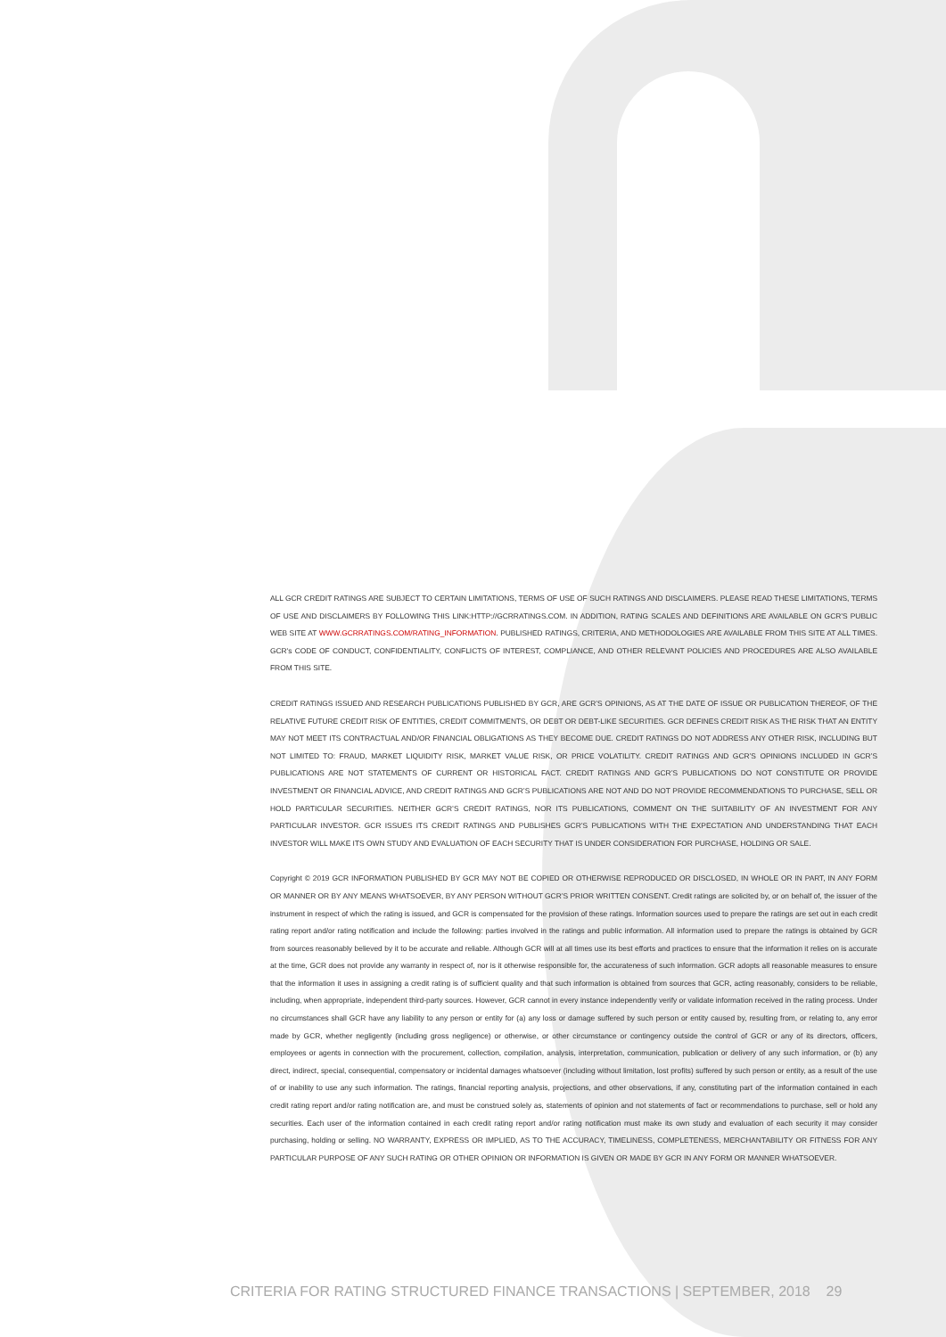ALL GCR CREDIT RATINGS ARE SUBJECT TO CERTAIN LIMITATIONS, TERMS OF USE OF SUCH RATINGS AND DISCLAIMERS. PLEASE READ THESE LIMITATIONS, TERMS OF USE AND DISCLAIMERS BY FOLLOWING THIS LINK:HTTP://GCRRATINGS.COM. IN ADDITION, RATING SCALES AND DEFINITIONS ARE AVAILABLE ON GCR’S PUBLIC WEB SITE AT WWW.GCRRATINGS.COM/RATING_INFORMATION. PUBLISHED RATINGS, CRITERIA, AND METHODOLOGIES ARE AVAILABLE FROM THIS SITE AT ALL TIMES. GCR's CODE OF CONDUCT, CONFIDENTIALITY, CONFLICTS OF INTEREST, COMPLIANCE, AND OTHER RELEVANT POLICIES AND PROCEDURES ARE ALSO AVAILABLE FROM THIS SITE.
CREDIT RATINGS ISSUED AND RESEARCH PUBLICATIONS PUBLISHED BY GCR, ARE GCR’S OPINIONS, AS AT THE DATE OF ISSUE OR PUBLICATION THEREOF, OF THE RELATIVE FUTURE CREDIT RISK OF ENTITIES, CREDIT COMMITMENTS, OR DEBT OR DEBT-LIKE SECURITIES. GCR DEFINES CREDIT RISK AS THE RISK THAT AN ENTITY MAY NOT MEET ITS CONTRACTUAL AND/OR FINANCIAL OBLIGATIONS AS THEY BECOME DUE. CREDIT RATINGS DO NOT ADDRESS ANY OTHER RISK, INCLUDING BUT NOT LIMITED TO: FRAUD, MARKET LIQUIDITY RISK, MARKET VALUE RISK, OR PRICE VOLATILITY. CREDIT RATINGS AND GCR’S OPINIONS INCLUDED IN GCR’S PUBLICATIONS ARE NOT STATEMENTS OF CURRENT OR HISTORICAL FACT. CREDIT RATINGS AND GCR’S PUBLICATIONS DO NOT CONSTITUTE OR PROVIDE INVESTMENT OR FINANCIAL ADVICE, AND CREDIT RATINGS AND GCR’S PUBLICATIONS ARE NOT AND DO NOT PROVIDE RECOMMENDATIONS TO PURCHASE, SELL OR HOLD PARTICULAR SECURITIES. NEITHER GCR’S CREDIT RATINGS, NOR ITS PUBLICATIONS, COMMENT ON THE SUITABILITY OF AN INVESTMENT FOR ANY PARTICULAR INVESTOR. GCR ISSUES ITS CREDIT RATINGS AND PUBLISHES GCR’S PUBLICATIONS WITH THE EXPECTATION AND UNDERSTANDING THAT EACH INVESTOR WILL MAKE ITS OWN STUDY AND EVALUATION OF EACH SECURITY THAT IS UNDER CONSIDERATION FOR PURCHASE, HOLDING OR SALE.
Copyright © 2019 GCR INFORMATION PUBLISHED BY GCR MAY NOT BE COPIED OR OTHERWISE REPRODUCED OR DISCLOSED, IN WHOLE OR IN PART, IN ANY FORM OR MANNER OR BY ANY MEANS WHATSOEVER, BY ANY PERSON WITHOUT GCR’S PRIOR WRITTEN CONSENT. Credit ratings are solicited by, or on behalf of, the issuer of the instrument in respect of which the rating is issued, and GCR is compensated for the provision of these ratings. Information sources used to prepare the ratings are set out in each credit rating report and/or rating notification and include the following: parties involved in the ratings and public information. All information used to prepare the ratings is obtained by GCR from sources reasonably believed by it to be accurate and reliable. Although GCR will at all times use its best efforts and practices to ensure that the information it relies on is accurate at the time, GCR does not provide any warranty in respect of, nor is it otherwise responsible for, the accurateness of such information. GCR adopts all reasonable measures to ensure that the information it uses in assigning a credit rating is of sufficient quality and that such information is obtained from sources that GCR, acting reasonably, considers to be reliable, including, when appropriate, independent third-party sources. However, GCR cannot in every instance independently verify or validate information received in the rating process. Under no circumstances shall GCR have any liability to any person or entity for (a) any loss or damage suffered by such person or entity caused by, resulting from, or relating to, any error made by GCR, whether negligently (including gross negligence) or otherwise, or other circumstance or contingency outside the control of GCR or any of its directors, officers, employees or agents in connection with the procurement, collection, compilation, analysis, interpretation, communication, publication or delivery of any such information, or (b) any direct, indirect, special, consequential, compensatory or incidental damages whatsoever (including without limitation, lost profits) suffered by such person or entity, as a result of the use of or inability to use any such information. The ratings, financial reporting analysis, projections, and other observations, if any, constituting part of the information contained in each credit rating report and/or rating notification are, and must be construed solely as, statements of opinion and not statements of fact or recommendations to purchase, sell or hold any securities. Each user of the information contained in each credit rating report and/or rating notification must make its own study and evaluation of each security it may consider purchasing, holding or selling. NO WARRANTY, EXPRESS OR IMPLIED, AS TO THE ACCURACY, TIMELINESS, COMPLETENESS, MERCHANTABILITY OR FITNESS FOR ANY PARTICULAR PURPOSE OF ANY SUCH RATING OR OTHER OPINION OR INFORMATION IS GIVEN OR MADE BY GCR IN ANY FORM OR MANNER WHATSOEVER.
CRITERIA FOR RATING STRUCTURED FINANCE TRANSACTIONS | SEPTEMBER, 2018 29